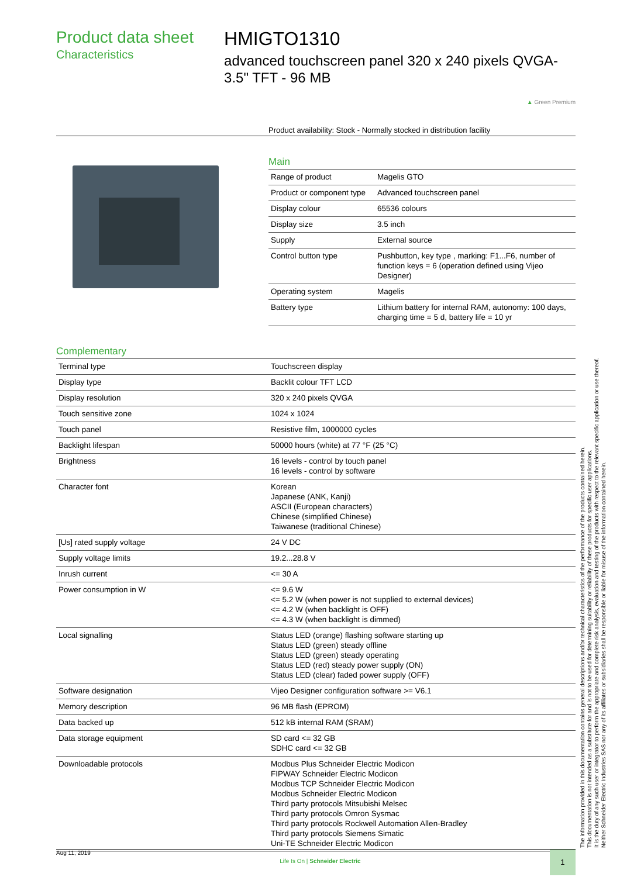Product data sheet
Characteristics
HMIGTO1310
advanced touchscreen panel 320 x 240 pixels QVGA- 3.5" TFT - 96 MB
▲ Green Premium
Product availability: Stock - Normally stocked in distribution facility
Main
| Range of product | Magelis GTO |
| Product or component type | Advanced touchscreen panel |
| Display colour | 65536 colours |
| Display size | 3.5 inch |
| Supply | External source |
| Control button type | Pushbutton, key type , marking: F1...F6, number of function keys = 6 (operation defined using Vijeo Designer) |
| Operating system | Magelis |
| Battery type | Lithium battery for internal RAM, autonomy: 100 days, charging time = 5 d, battery life = 10 yr |
Complementary
| Terminal type | Touchscreen display |
| Display type | Backlit colour TFT LCD |
| Display resolution | 320 x 240 pixels QVGA |
| Touch sensitive zone | 1024 x 1024 |
| Touch panel | Resistive film, 1000000 cycles |
| Backlight lifespan | 50000 hours (white) at 77 °F (25 °C) |
| Brightness | 16 levels - control by touch panel 16 levels - control by software |
| Character font | Korean Japanese (ANK, Kanji) ASCII (European characters) Chinese (simplified Chinese) Taiwanese (traditional Chinese) |
| [Us] rated supply voltage | 24 V DC |
| Supply voltage limits | 19.2...28.8 V |
| Inrush current | <= 30 A |
| Power consumption in W | <= 9.6 W <= 5.2 W (when power is not supplied to external devices) <= 4.2 W (when backlight is OFF) <= 4.3 W (when backlight is dimmed) |
| Local signalling | Status LED (orange) flashing software starting up Status LED (green) steady offline Status LED (green) steady operating Status LED (red) steady power supply (ON) Status LED (clear) faded power supply (OFF) |
| Software designation | Vijeo Designer configuration software >= V6.1 |
| Memory description | 96 MB flash (EPROM) |
| Data backed up | 512 kB internal RAM (SRAM) |
| Data storage equipment | SD card <= 32 GB SDHC card <= 32 GB |
| Downloadable protocols | Modbus Plus Schneider Electric Modicon FIPWAY Schneider Electric Modicon Modbus TCP Schneider Electric Modicon Modbus Schneider Electric Modicon Third party protocols Mitsubishi Melsec Third party protocols Omron Sysmac Third party protocols Rockwell Automation Allen-Bradley Third party protocols Siemens Simatic Uni-TE Schneider Electric Modicon |
The information provided in this documentation contains general descriptions and/or technical characteristics of the performance of the products contained herein.
This documentation is not intended as a substitute for and is not to be used for determining suitability or reliability of these products for specific user applications.
It is the duty of any such user or integrator to perform the appropriate and complete risk analysis, evaluation and testing of the products with respect to the relevant specific application or use thereof.
Neither Schneider Electric Industries SAS nor any of its affiliates or subsidiaries shall be responsible or liable for misuse of the information contained herein.
Aug 11, 2019 Life Is On | Schneider Electric 1